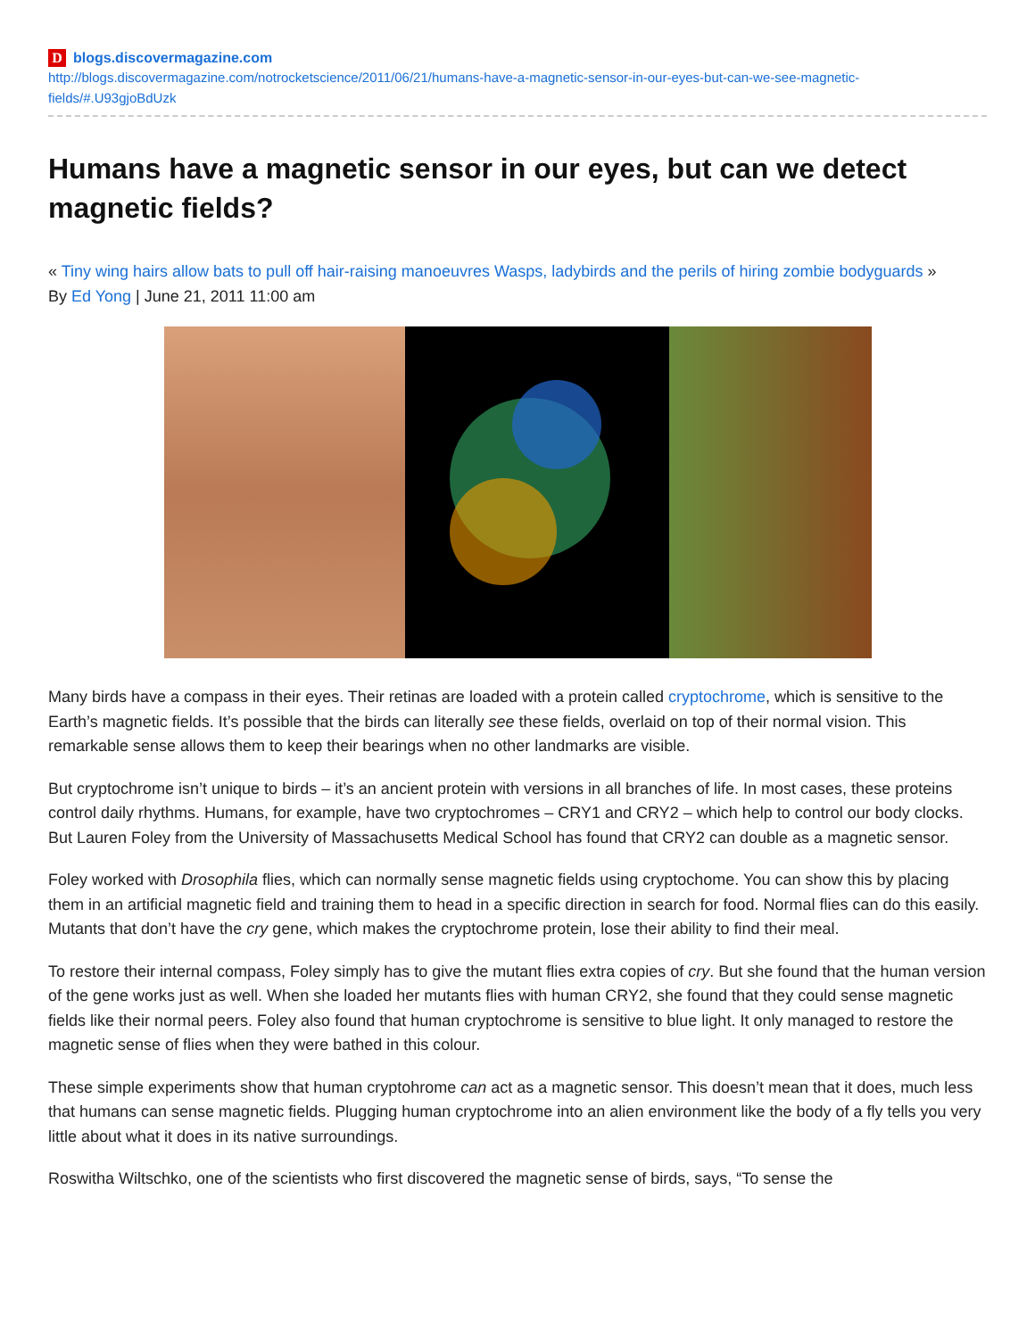Dblogs.discovermagazine.com
http://blogs.discovermagazine.com/notrocketscience/2011/06/21/humans-have-a-magnetic-sensor-in-our-eyes-but-can-we-see-magnetic-fields/#.U93gjoBdUzk
Humans have a magnetic sensor in our eyes, but can we detect magnetic fields?
« Tiny wing hairs allow bats to pull off hair-raising manoeuvres Wasps, ladybirds and the perils of hiring zombie bodyguards »
By Ed Yong | June 21, 2011 11:00 am
Many birds have a compass in their eyes. Their retinas are loaded with a protein called cryptochrome, which is sensitive to the Earth’s magnetic fields. It’s possible that the birds can literally see these fields, overlaid on top of their normal vision. This remarkable sense allows them to keep their bearings when no other landmarks are visible.
But cryptochrome isn’t unique to birds – it’s an ancient protein with versions in all branches of life. In most cases, these proteins control daily rhythms. Humans, for example, have two cryptochromes – CRY1 and CRY2 – which help to control our body clocks. But Lauren Foley from the University of Massachusetts Medical School has found that CRY2 can double as a magnetic sensor.
Foley worked with Drosophila flies, which can normally sense magnetic fields using cryptochome. You can show this by placing them in an artificial magnetic field and training them to head in a specific direction in search for food. Normal flies can do this easily. Mutants that don’t have the cry gene, which makes the cryptochrome protein, lose their ability to find their meal.
To restore their internal compass, Foley simply has to give the mutant flies extra copies of cry. But she found that the human version of the gene works just as well. When she loaded her mutants flies with human CRY2, she found that they could sense magnetic fields like their normal peers. Foley also found that human cryptochrome is sensitive to blue light. It only managed to restore the magnetic sense of flies when they were bathed in this colour.
These simple experiments show that human cryptohrome can act as a magnetic sensor. This doesn’t mean that it does, much less that humans can sense magnetic fields. Plugging human cryptochrome into an alien environment like the body of a fly tells you very little about what it does in its native surroundings.
Roswitha Wiltschko, one of the scientists who first discovered the magnetic sense of birds, says, “To sense the